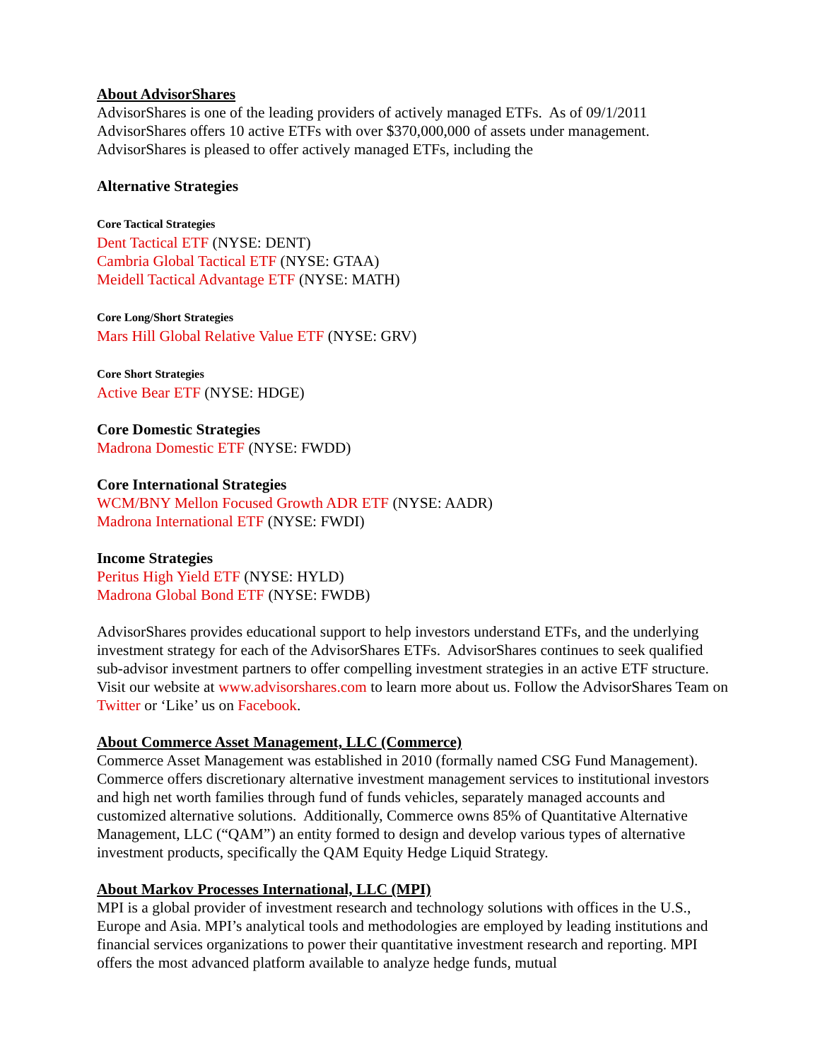About AdvisorShares
AdvisorShares is one of the leading providers of actively managed ETFs. As of 09/1/2011 AdvisorShares offers 10 active ETFs with over $370,000,000 of assets under management. AdvisorShares is pleased to offer actively managed ETFs, including the
Alternative Strategies
Core Tactical Strategies
Dent Tactical ETF (NYSE: DENT)
Cambria Global Tactical ETF (NYSE: GTAA)
Meidell Tactical Advantage ETF (NYSE: MATH)
Core Long/Short Strategies
Mars Hill Global Relative Value ETF (NYSE: GRV)
Core Short Strategies
Active Bear ETF (NYSE: HDGE)
Core Domestic Strategies
Madrona Domestic ETF (NYSE: FWDD)
Core International Strategies
WCM/BNY Mellon Focused Growth ADR ETF (NYSE: AADR)
Madrona International ETF (NYSE: FWDI)
Income Strategies
Peritus High Yield ETF (NYSE: HYLD)
Madrona Global Bond ETF (NYSE: FWDB)
AdvisorShares provides educational support to help investors understand ETFs, and the underlying investment strategy for each of the AdvisorShares ETFs. AdvisorShares continues to seek qualified sub-advisor investment partners to offer compelling investment strategies in an active ETF structure. Visit our website at www.advisorshares.com to learn more about us. Follow the AdvisorShares Team on Twitter or ‘Like’ us on Facebook.
About Commerce Asset Management, LLC (Commerce)
Commerce Asset Management was established in 2010 (formally named CSG Fund Management). Commerce offers discretionary alternative investment management services to institutional investors and high net worth families through fund of funds vehicles, separately managed accounts and customized alternative solutions. Additionally, Commerce owns 85% of Quantitative Alternative Management, LLC (“QAM”) an entity formed to design and develop various types of alternative investment products, specifically the QAM Equity Hedge Liquid Strategy.
About Markov Processes International, LLC (MPI)
MPI is a global provider of investment research and technology solutions with offices in the U.S., Europe and Asia. MPI’s analytical tools and methodologies are employed by leading institutions and financial services organizations to power their quantitative investment research and reporting. MPI offers the most advanced platform available to analyze hedge funds, mutual